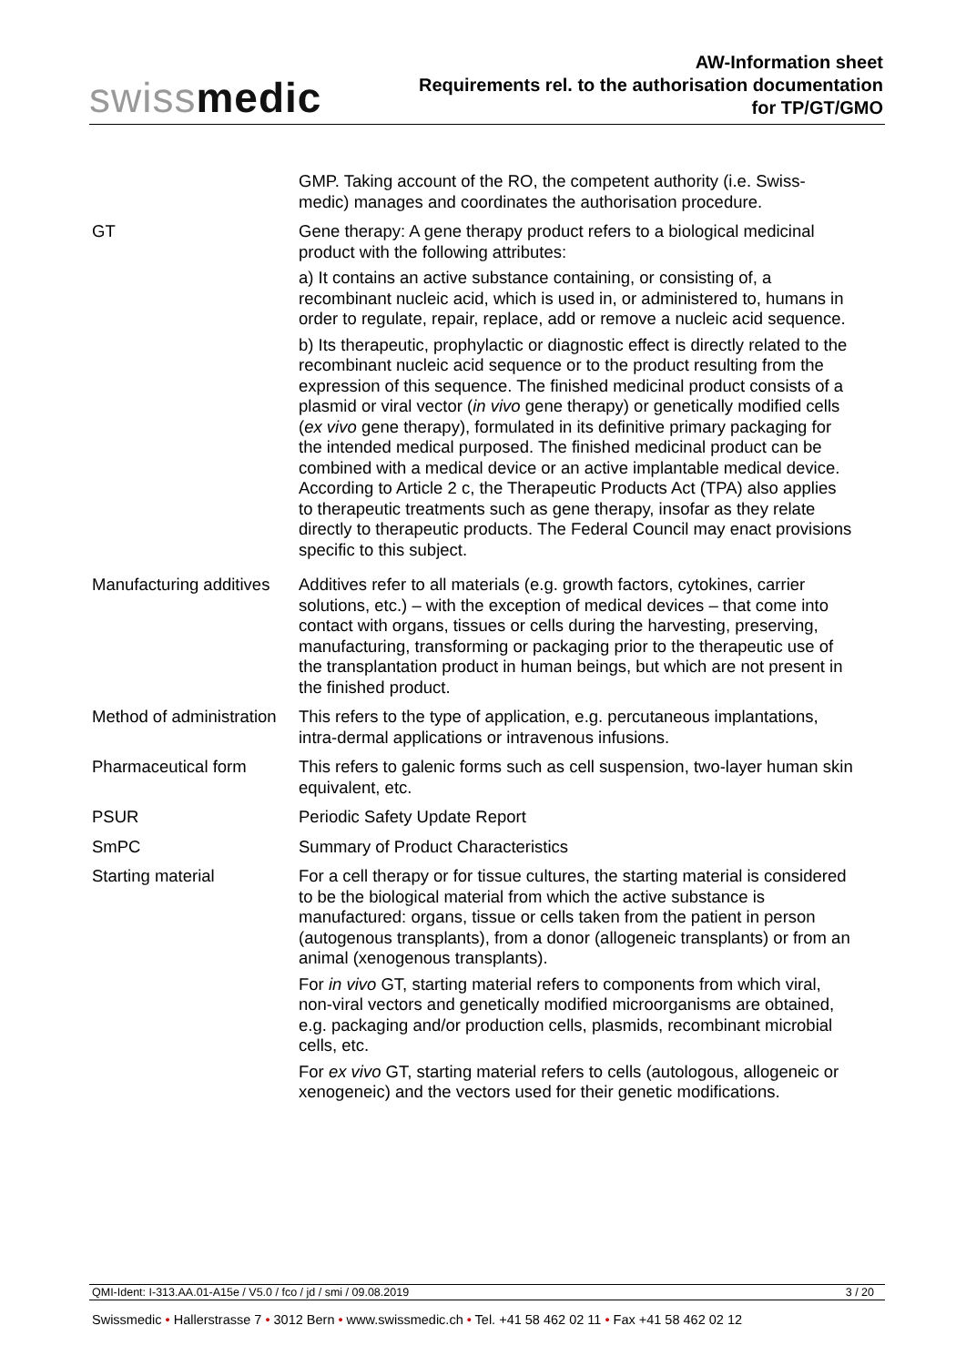swissmedic
AW-Information sheet
Requirements rel. to the authorisation documentation
for TP/GT/GMO
| | GMP. Taking account of the RO, the competent authority (i.e. Swiss-medic) manages and coordinates the authorisation procedure. |
| GT | Gene therapy: A gene therapy product refers to a biological medicinal product with the following attributes: a) It contains an active substance containing, or consisting of, a recombinant nucleic acid, which is used in, or administered to, humans in order to regulate, repair, replace, add or remove a nucleic acid sequence. b) Its therapeutic, prophylactic or diagnostic effect is directly related to the recombinant nucleic acid sequence or to the product resulting from the expression of this sequence. The finished medicinal product consists of a plasmid or viral vector ( in vivo gene therapy) or genetically modified cells ( ex vivo gene therapy), formulated in its definitive primary packaging for the intended medical purposed. The finished medicinal product can be combined with a medical device or an active implantable medical device. According to Article 2 c, the Therapeutic Products Act (TPA) also applies to therapeutic treatments such as gene therapy, insofar as they relate directly to therapeutic products. The Federal Council may enact provisions specific to this subject. |
| Manufacturing additives | Additives refer to all materials (e.g. growth factors, cytokines, carrier solutions, etc.) – with the exception of medical devices – that come into contact with organs, tissues or cells during the harvesting, preserving, manufacturing, transforming or packaging prior to the therapeutic use of the transplantation product in human beings, but which are not present in the finished product. |
| Method of administration | This refers to the type of application, e.g. percutaneous implantations, intra-dermal applications or intravenous infusions. |
| Pharmaceutical form | This refers to galenic forms such as cell suspension, two-layer human skin equivalent, etc. |
| PSUR | Periodic Safety Update Report |
| SmPC | Summary of Product Characteristics |
| Starting material | For a cell therapy or for tissue cultures, the starting material is considered to be the biological material from which the active substance is manufactured: organs, tissue or cells taken from the patient in person (autogenous transplants), from a donor (allogeneic transplants) or from an animal (xenogenous transplants). For in vivo GT, starting material refers to components from which viral, non-viral vectors and genetically modified microorganisms are obtained, e.g. packaging and/or production cells, plasmids, recombinant microbial cells, etc. For ex vivo GT, starting material refers to cells (autologous, allogeneic or xenogeneic) and the vectors used for their genetic modifications. |
QMI-Ident: I-313.AA.01-A15e / V5.0 / fco / jd / smi / 09.08.2019 3 / 20
Swissmedic • Hallerstrasse 7 • 3012 Bern • www.swissmedic.ch • Tel. +41 58 462 02 11 • Fax +41 58 462 02 12